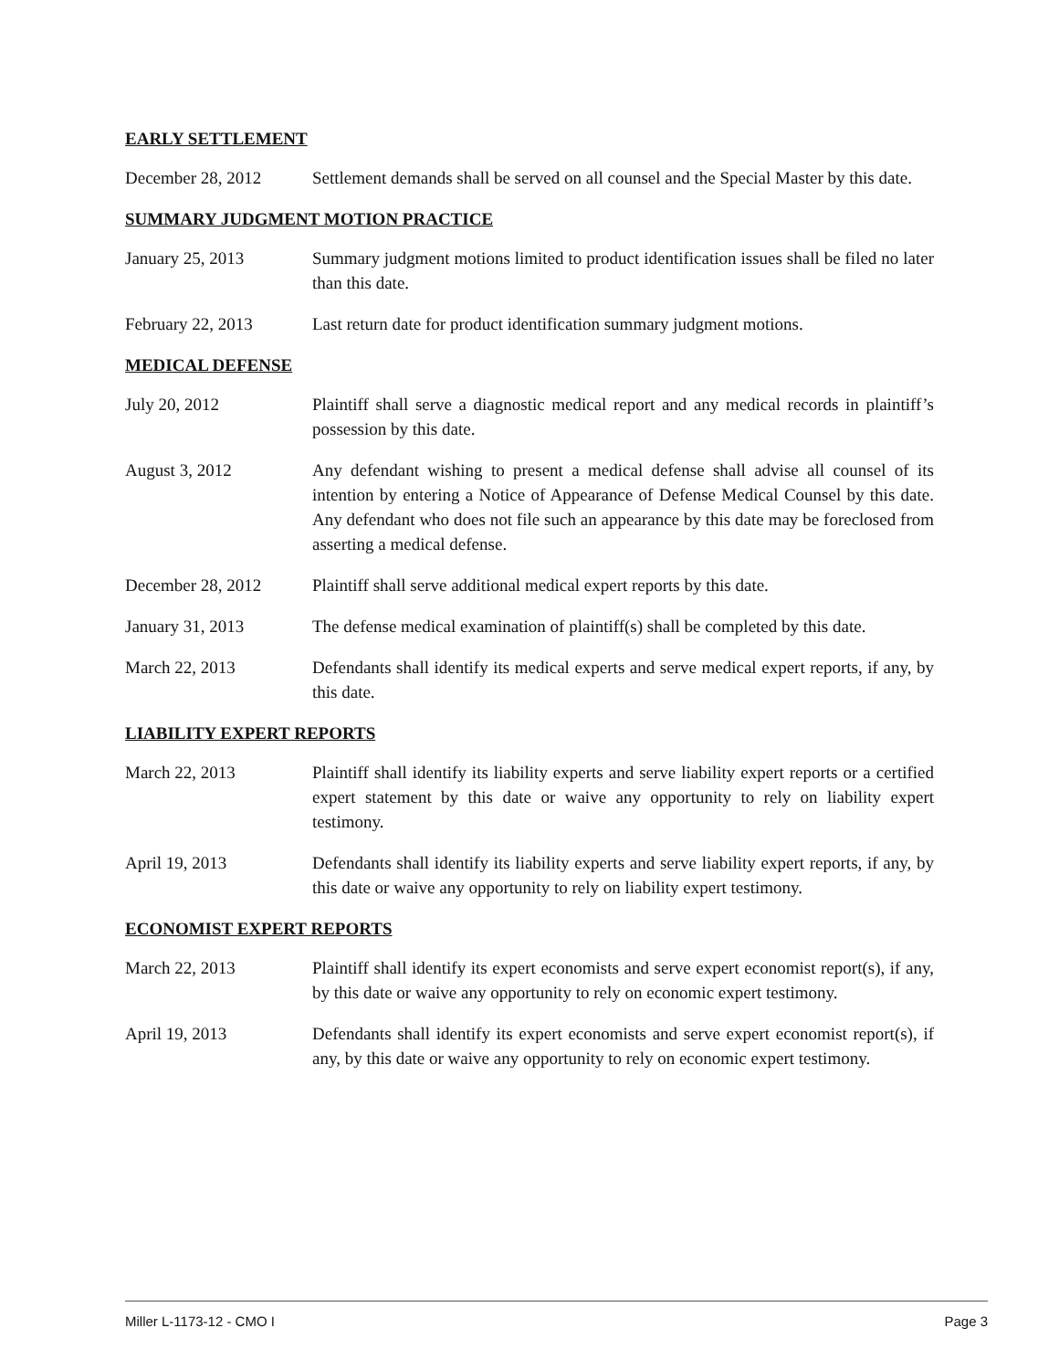EARLY SETTLEMENT
December 28, 2012 Settlement demands shall be served on all counsel and the Special Master by this date.
SUMMARY JUDGMENT MOTION PRACTICE
January 25, 2013 Summary judgment motions limited to product identification issues shall be filed no later than this date.
February 22, 2013 Last return date for product identification summary judgment motions.
MEDICAL DEFENSE
July 20, 2012 Plaintiff shall serve a diagnostic medical report and any medical records in plaintiff’s possession by this date.
August 3, 2012 Any defendant wishing to present a medical defense shall advise all counsel of its intention by entering a Notice of Appearance of Defense Medical Counsel by this date. Any defendant who does not file such an appearance by this date may be foreclosed from asserting a medical defense.
December 28, 2012 Plaintiff shall serve additional medical expert reports by this date.
January 31, 2013 The defense medical examination of plaintiff(s) shall be completed by this date.
March 22, 2013 Defendants shall identify its medical experts and serve medical expert reports, if any, by this date.
LIABILITY EXPERT REPORTS
March 22, 2013 Plaintiff shall identify its liability experts and serve liability expert reports or a certified expert statement by this date or waive any opportunity to rely on liability expert testimony.
April 19, 2013 Defendants shall identify its liability experts and serve liability expert reports, if any, by this date or waive any opportunity to rely on liability expert testimony.
ECONOMIST EXPERT REPORTS
March 22, 2013 Plaintiff shall identify its expert economists and serve expert economist report(s), if any, by this date or waive any opportunity to rely on economic expert testimony.
April 19, 2013 Defendants shall identify its expert economists and serve expert economist report(s), if any, by this date or waive any opportunity to rely on economic expert testimony.
Miller L-1173-12 - CMO I Page 3